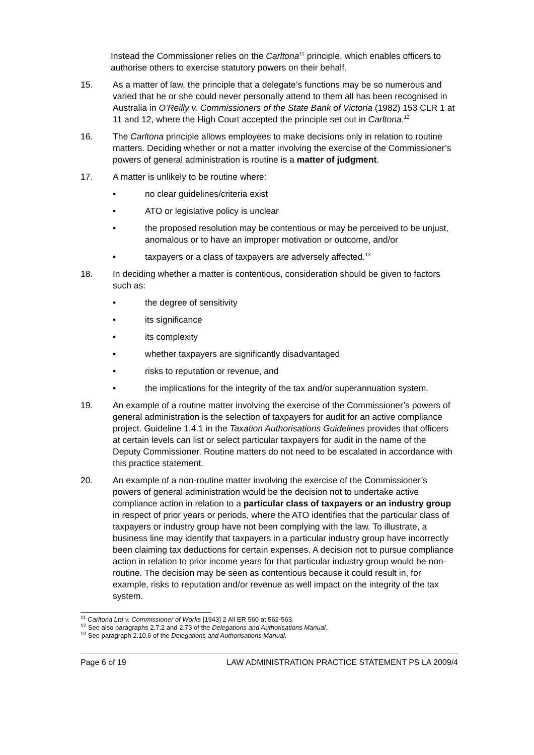Instead the Commissioner relies on the Carltona<sup>11</sup> principle, which enables officers to authorise others to exercise statutory powers on their behalf.
15. As a matter of law, the principle that a delegate’s functions may be so numerous and varied that he or she could never personally attend to them all has been recognised in Australia in O’Reilly v. Commissioners of the State Bank of Victoria (1982) 153 CLR 1 at 11 and 12, where the High Court accepted the principle set out in Carltona.<sup>12</sup>
16. The Carltona principle allows employees to make decisions only in relation to routine matters. Deciding whether or not a matter involving the exercise of the Commissioner’s powers of general administration is routine is a matter of judgment.
17. A matter is unlikely to be routine where:
• no clear guidelines/criteria exist
• ATO or legislative policy is unclear
• the proposed resolution may be contentious or may be perceived to be unjust, anomalous or to have an improper motivation or outcome, and/or
• taxpayers or a class of taxpayers are adversely affected.<sup>13</sup>
18. In deciding whether a matter is contentious, consideration should be given to factors such as:
• the degree of sensitivity
• its significance
• its complexity
• whether taxpayers are significantly disadvantaged
• risks to reputation or revenue, and
• the implications for the integrity of the tax and/or superannuation system.
19. An example of a routine matter involving the exercise of the Commissioner’s powers of general administration is the selection of taxpayers for audit for an active compliance project. Guideline 1.4.1 in the Taxation Authorisations Guidelines provides that officers at certain levels can list or select particular taxpayers for audit in the name of the Deputy Commissioner. Routine matters do not need to be escalated in accordance with this practice statement.
20. An example of a non-routine matter involving the exercise of the Commissioner’s powers of general administration would be the decision not to undertake active compliance action in relation to a particular class of taxpayers or an industry group in respect of prior years or periods, where the ATO identifies that the particular class of taxpayers or industry group have not been complying with the law. To illustrate, a business line may identify that taxpayers in a particular industry group have incorrectly been claiming tax deductions for certain expenses. A decision not to pursue compliance action in relation to prior income years for that particular industry group would be non-routine. The decision may be seen as contentious because it could result in, for example, risks to reputation and/or revenue as well impact on the integrity of the tax system.
<sup>11</sup> Carltona Ltd v. Commissioner of Works [1943] 2 All ER 560 at 562-563.
<sup>12</sup> See also paragraphs 2.7.2 and 2.73 of the Delegations and Authorisations Manual.
<sup>13</sup> See paragraph 2.10.6 of the Delegations and Authorisations Manual.
Page 6 of 19 LAW ADMINISTRATION PRACTICE STATEMENT PS LA 2009/4